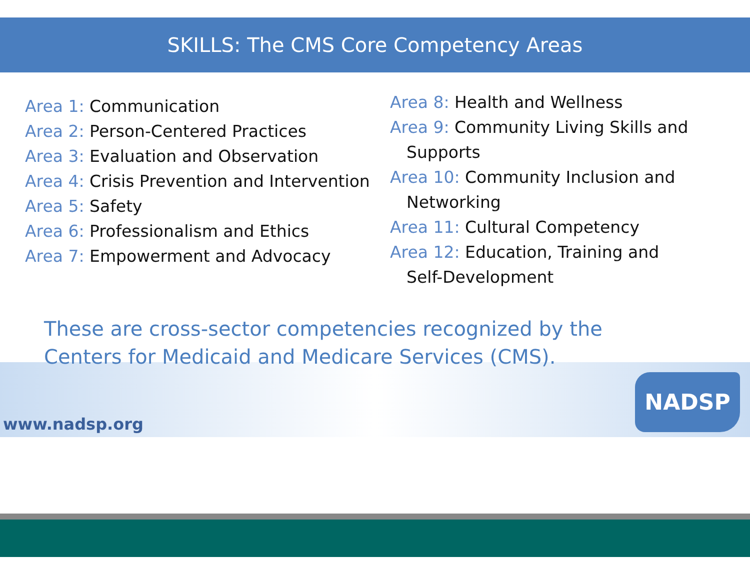SKILLS: The CMS Core Competency Areas
Area 1: Communication
Area 2: Person-Centered Practices
Area 3: Evaluation and Observation
Area 4: Crisis Prevention and Intervention
Area 5: Safety
Area 6: Professionalism and Ethics
Area 7: Empowerment and Advocacy
Area 8: Health and Wellness
Area 9: Community Living Skills and
Supports
Area 10: Community Inclusion and
Networking
Area 11: Cultural Competency
Area 12: Education, Training and
Self-Development
These are cross-sector competencies recognized by the Centers for Medicaid and Medicare Services (CMS).
www.nadsp.org
NADSP